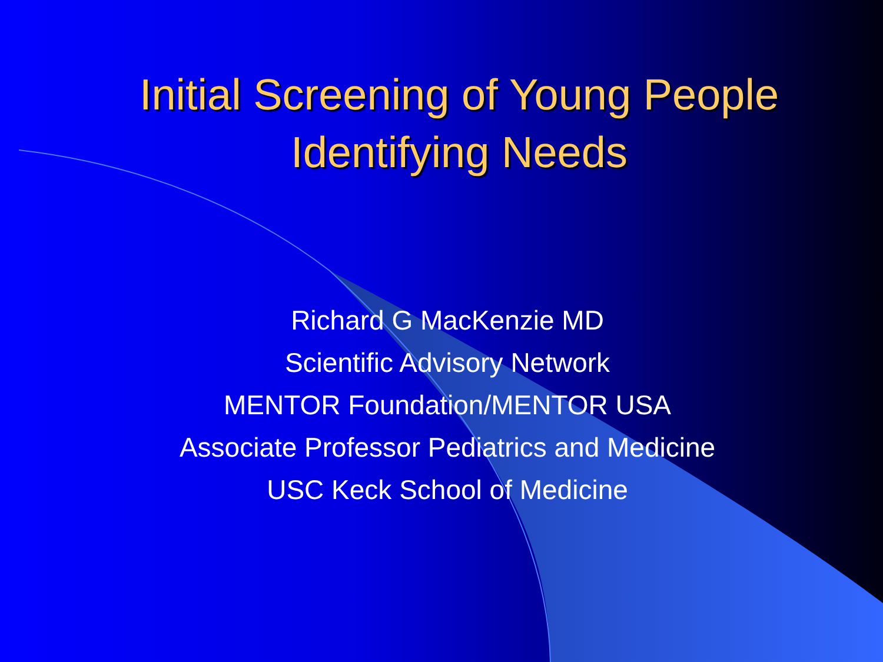Initial Screening of Young People
Identifying Needs
Richard G MacKenzie MD
Scientific Advisory Network
MENTOR Foundation/MENTOR USA
Associate Professor Pediatrics and Medicine
USC Keck School of Medicine